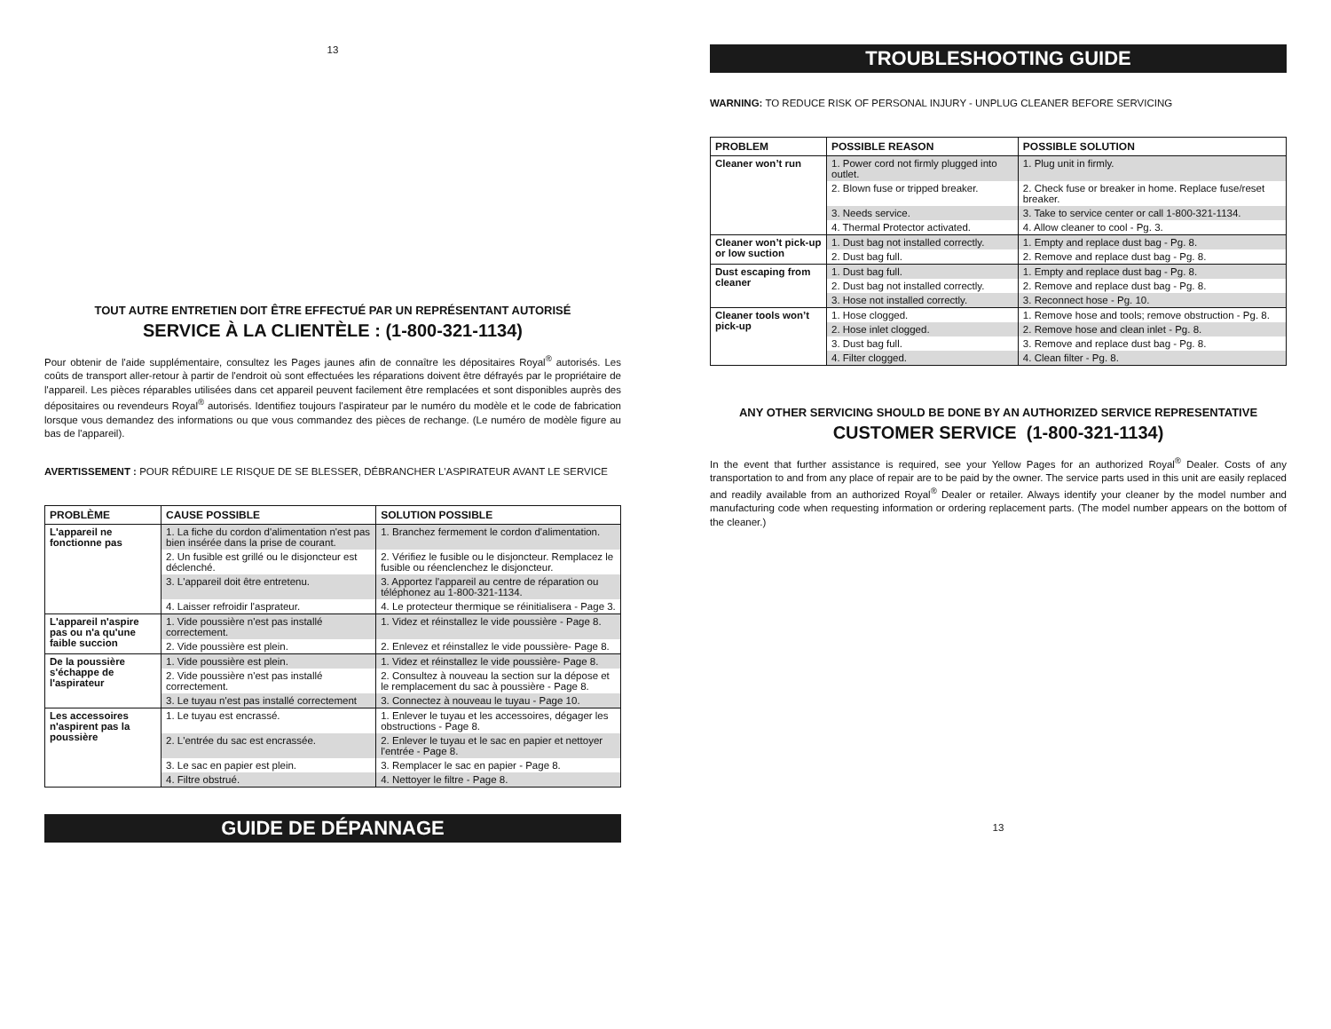13
TOUT AUTRE ENTRETIEN DOIT ÊTRE EFFECTUÉ PAR UN REPRÉSENTANT AUTORISÉ
SERVICE À LA CLIENTÈLE : (1-800-321-1134)
Pour obtenir de l'aide supplémentaire, consultez les Pages jaunes afin de connaître les dépositaires Royal<sup>®</sup> autorisés. Les coûts de transport aller-retour à partir de l'endroit où sont effectuées les réparations doivent être défrayés par le propriétaire de l'appareil. Les pièces réparables utilisées dans cet appareil peuvent facilement être remplacées et sont disponibles auprès des dépositaires ou revendeurs Royal<sup>®</sup> autorisés. Identifiez toujours l'aspirateur par le numéro du modèle et le code de fabrication lorsque vous demandez des informations ou que vous commandez des pièces de rechange. (Le numéro de modèle figure au bas de l'appareil).
AVERTISSEMENT : POUR RÉDUIRE LE RISQUE DE SE BLESSER, DÉBRANCHER L'ASPIRATEUR AVANT LE SERVICE
| PROBLÈME | CAUSE POSSIBLE | SOLUTION POSSIBLE |
| --- | --- | --- |
| L'appareil ne fonctionne pas | 1. La fiche du cordon d'alimentation n'est pas bien insérée dans la prise de courant. | 1. Branchez fermement le cordon d'alimentation. |
| | 2. Un fusible est grillé ou le disjoncteur est déclenché. | 2. Vérifiez le fusible ou le disjoncteur. Remplacez le fusible ou réenclenchez le disjoncteur. |
| | 3. L'appareil doit être entretenu. | 3. Apportez l'appareil au centre de réparation ou téléphonez au 1-800-321-1134. |
| | 4. Laisser refroidir l'asprateur. | 4. Le protecteur thermique se réinitialisera - Page 3. |
| L'appareil n'aspire pas ou n'a qu'une faible succion | 1. Vide poussière n'est pas installé correctement. | 1. Videz et réinstallez le vide poussière - Page 8. |
| | 2. Vide poussière est plein. | 2. Enlevez et réinstallez le vide poussière- Page 8. |
| De la poussière s'échappe de l'aspirateur | 1. Vide poussière est plein. | 1. Videz et réinstallez le vide poussière- Page 8. |
| | 2. Vide poussière n'est pas installé correctement. | 2. Consultez à nouveau la section sur la dépose et le remplacement du sac à poussière - Page 8. |
| | 3. Le tuyau n'est pas installé correctement | 3. Connectez à nouveau le tuyau - Page 10. |
| Les accessoires n'aspirent pas la poussière | 1. Le tuyau est encrassé. | 1. Enlever le tuyau et les accessoires, dégager les obstructions - Page 8. |
| | 2. L'entrée du sac est encrassée. | 2. Enlever le tuyau et le sac en papier et nettoyer l'entrée - Page 8. |
| | 3. Le sac en papier est plein. | 3. Remplacer le sac en papier - Page 8. |
| | 4. Filtre obstrué. | 4. Nettoyer le filtre - Page 8. |
GUIDE DE DÉPANNAGE
TROUBLESHOOTING GUIDE
WARNING: TO REDUCE RISK OF PERSONAL INJURY - UNPLUG CLEANER BEFORE SERVICING
| PROBLEM | POSSIBLE REASON | POSSIBLE SOLUTION |
| --- | --- | --- |
| Cleaner won’t run | 1. Power cord not firmly plugged into outlet. | 1. Plug unit in firmly. |
| | 2. Blown fuse or tripped breaker. | 2. Check fuse or breaker in home. Replace fuse/reset breaker. |
| | 3. Needs service. | 3. Take to service center or call 1-800-321-1134. |
| | 4. Thermal Protector activated. | 4. Allow cleaner to cool - Pg. 3. |
| Cleaner won’t pick-up or low suction | 1. Dust bag not installed correctly. | 1. Empty and replace dust bag - Pg. 8. |
| | 2. Dust bag full. | 2. Remove and replace dust bag - Pg. 8. |
| Dust escaping from cleaner | 1. Dust bag full. | 1. Empty and replace dust bag - Pg. 8. |
| | 2. Dust bag not installed correctly. | 2. Remove and replace dust bag - Pg. 8. |
| | 3. Hose not installed correctly. | 3. Reconnect hose - Pg. 10. |
| Cleaner tools won’t pick-up | 1. Hose clogged. | 1. Remove hose and tools; remove obstruction - Pg. 8. |
| | 2. Hose inlet clogged. | 2. Remove hose and clean inlet - Pg. 8. |
| | 3. Dust bag full. | 3. Remove and replace dust bag - Pg. 8. |
| | 4. Filter clogged. | 4. Clean filter - Pg. 8. |
ANY OTHER SERVICING SHOULD BE DONE BY AN AUTHORIZED SERVICE REPRESENTATIVE
CUSTOMER SERVICE (1-800-321-1134)
In the event that further assistance is required, see your Yellow Pages for an authorized Royal<sup>®</sup> Dealer. Costs of any transportation to and from any place of repair are to be paid by the owner. The service parts used in this unit are easily replaced and readily available from an authorized Royal<sup>®</sup> Dealer or retailer. Always identify your cleaner by the model number and manufacturing code when requesting information or ordering replacement parts. (The model number appears on the bottom of the cleaner.)
13